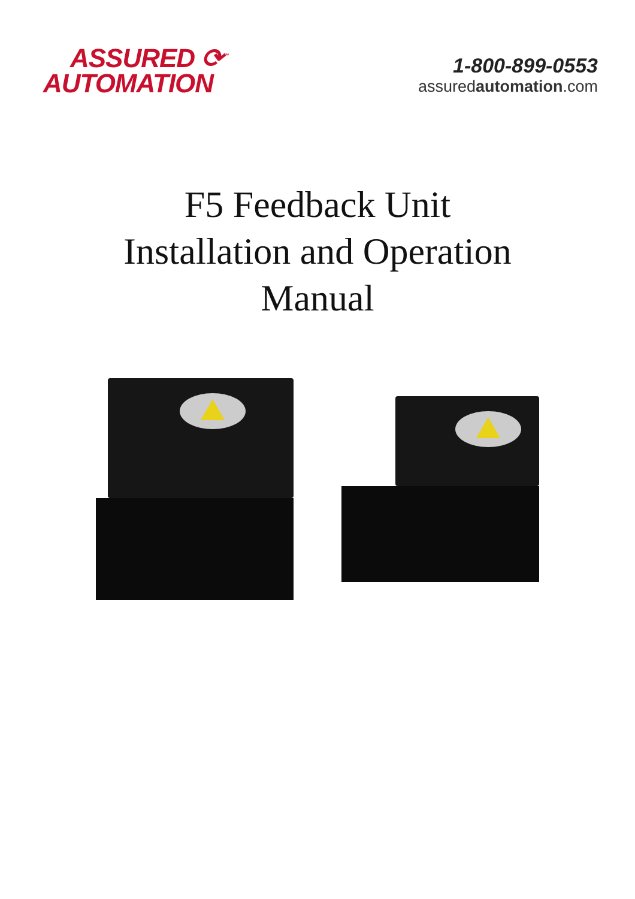ASSURED ⟳<sup>™</sup>
AUTOMATION
1-800-899-0553
assuredautomation.com
F5 Feedback Unit
Installation and Operation
Manual